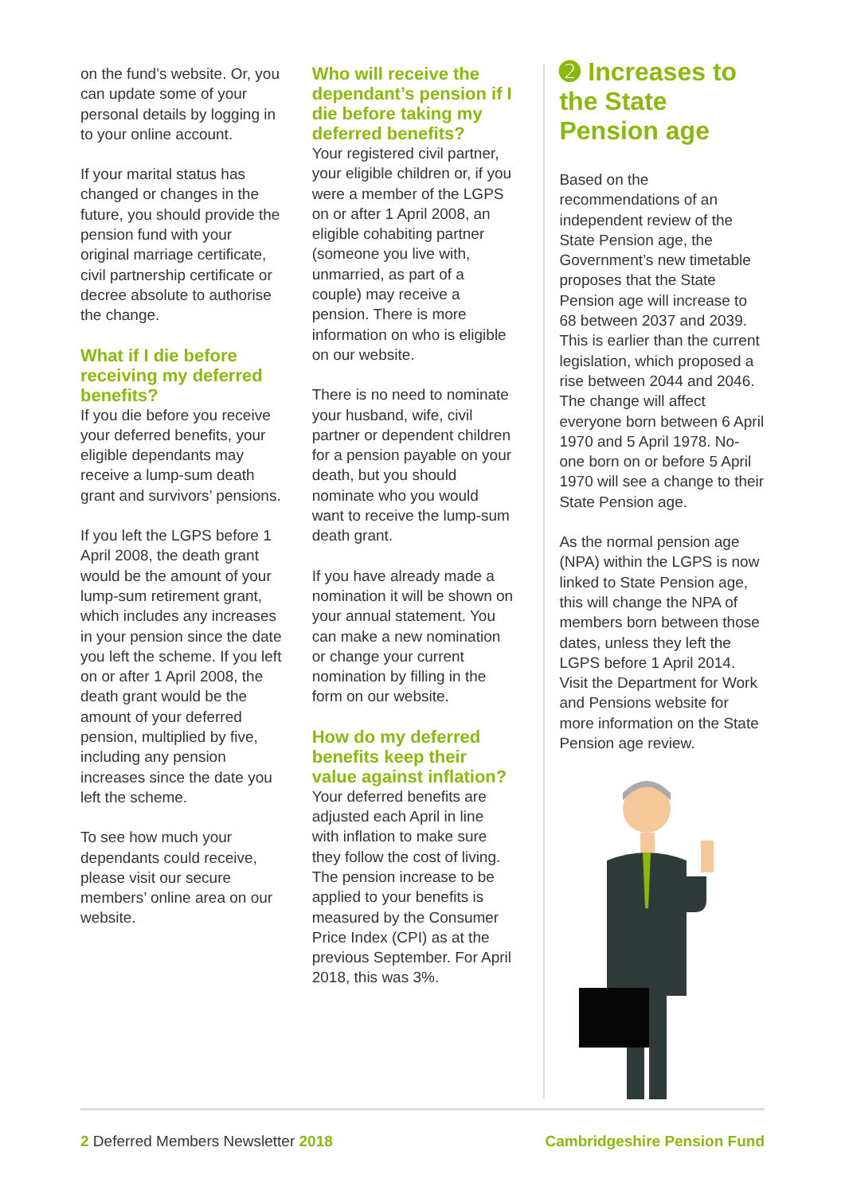on the fund’s website. Or, you can update some of your personal details by logging in to your online account.
If your marital status has changed or changes in the future, you should provide the pension fund with your original marriage certificate, civil partnership certificate or decree absolute to authorise the change.
What if I die before receiving my deferred benefits?
If you die before you receive your deferred benefits, your eligible dependants may receive a lump-sum death grant and survivors’ pensions.
If you left the LGPS before 1 April 2008, the death grant would be the amount of your lump-sum retirement grant, which includes any increases in your pension since the date you left the scheme. If you left on or after 1 April 2008, the death grant would be the amount of your deferred pension, multiplied by five, including any pension increases since the date you left the scheme.
To see how much your dependants could receive, please visit our secure members’ online area on our website.
Who will receive the dependant’s pension if I die before taking my deferred benefits?
Your registered civil partner, your eligible children or, if you were a member of the LGPS on or after 1 April 2008, an eligible cohabiting partner (someone you live with, unmarried, as part of a couple) may receive a pension. There is more information on who is eligible on our website.
There is no need to nominate your husband, wife, civil partner or dependent children for a pension payable on your death, but you should nominate who you would want to receive the lump-sum death grant.
If you have already made a nomination it will be shown on your annual statement. You can make a new nomination or change your current nomination by filling in the form on our website.
How do my deferred benefits keep their value against inflation?
Your deferred benefits are adjusted each April in line with inflation to make sure they follow the cost of living. The pension increase to be applied to your benefits is measured by the Consumer Price Index (CPI) as at the previous September. For April 2018, this was 3%.
➋ Increases to the State Pension age
Based on the recommendations of an independent review of the State Pension age, the Government’s new timetable proposes that the State Pension age will increase to 68 between 2037 and 2039. This is earlier than the current legislation, which proposed a rise between 2044 and 2046. The change will affect everyone born between 6 April 1970 and 5 April 1978. No-one born on or before 5 April 1970 will see a change to their State Pension age.
As the normal pension age (NPA) within the LGPS is now linked to State Pension age, this will change the NPA of members born between those dates, unless they left the LGPS before 1 April 2014. Visit the Department for Work and Pensions website for more information on the State Pension age review.
2 Deferred Members Newsletter 2018 Cambridgeshire Pension Fund